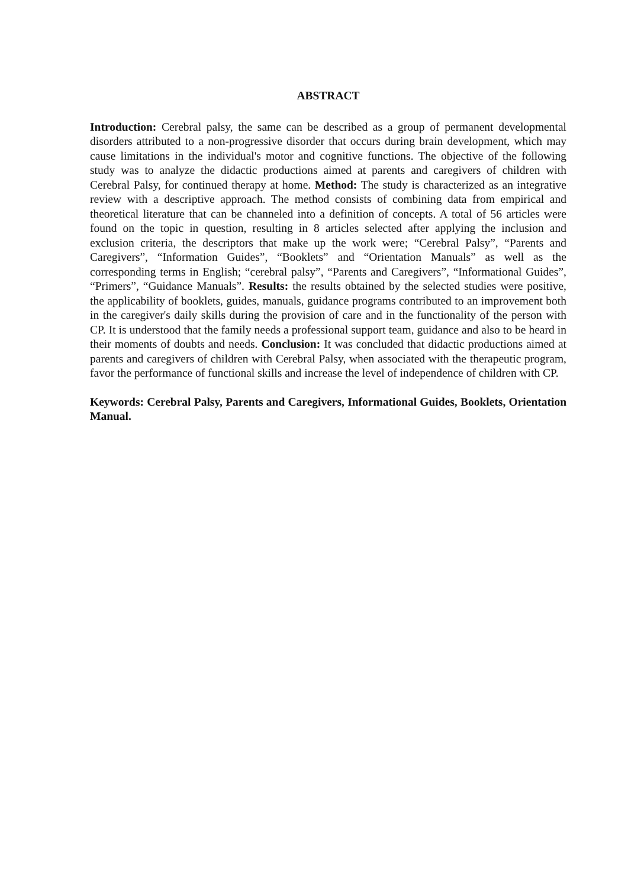ABSTRACT
Introduction: Cerebral palsy, the same can be described as a group of permanent developmental disorders attributed to a non-progressive disorder that occurs during brain development, which may cause limitations in the individual's motor and cognitive functions. The objective of the following study was to analyze the didactic productions aimed at parents and caregivers of children with Cerebral Palsy, for continued therapy at home. Method: The study is characterized as an integrative review with a descriptive approach. The method consists of combining data from empirical and theoretical literature that can be channeled into a definition of concepts. A total of 56 articles were found on the topic in question, resulting in 8 articles selected after applying the inclusion and exclusion criteria, the descriptors that make up the work were; “Cerebral Palsy”, “Parents and Caregivers”, “Information Guides”, “Booklets” and “Orientation Manuals” as well as the corresponding terms in English; “cerebral palsy”, “Parents and Caregivers”, “Informational Guides”, “Primers”, “Guidance Manuals”. Results: the results obtained by the selected studies were positive, the applicability of booklets, guides, manuals, guidance programs contributed to an improvement both in the caregiver's daily skills during the provision of care and in the functionality of the person with CP. It is understood that the family needs a professional support team, guidance and also to be heard in their moments of doubts and needs. Conclusion: It was concluded that didactic productions aimed at parents and caregivers of children with Cerebral Palsy, when associated with the therapeutic program, favor the performance of functional skills and increase the level of independence of children with CP.
Keywords: Cerebral Palsy, Parents and Caregivers, Informational Guides, Booklets, Orientation Manual.